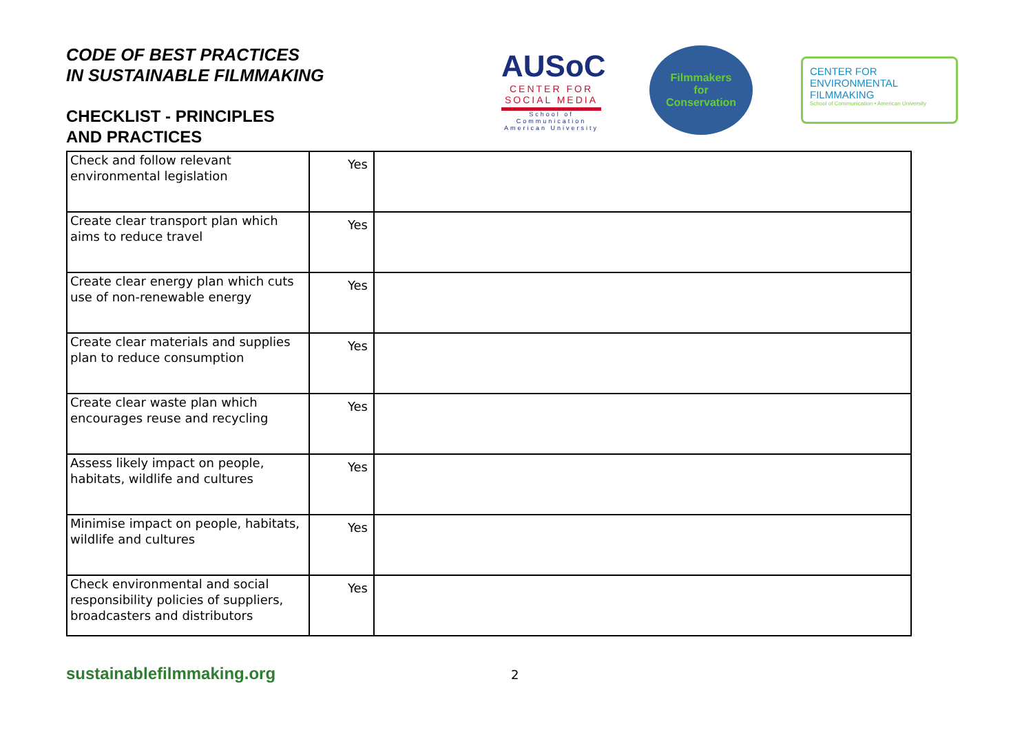CODE OF BEST PRACTICES
IN SUSTAINABLE FILMMAKING
CHECKLIST - PRINCIPLES
AND PRACTICES
AUSoC
CENTER FOR
SOCIAL MEDIA
School of Communication
American University
Filmmakers
for
Conservation
CENTER FOR
ENVIRONMENTAL
FILMMAKING
School of Communication • American University
| Check and follow relevant environmental legislation | Yes | |
| Create clear transport plan which aims to reduce travel | Yes | |
| Create clear energy plan which cuts use of non-renewable energy | Yes | |
| Create clear materials and supplies plan to reduce consumption | Yes | |
| Create clear waste plan which encourages reuse and recycling | Yes | |
| Assess likely impact on people, habitats, wildlife and cultures | Yes | |
| Minimise impact on people, habitats, wildlife and cultures | Yes | |
| Check environmental and social responsibility policies of suppliers, broadcasters and distributors | Yes | |
sustainablefilmmaking.org 2